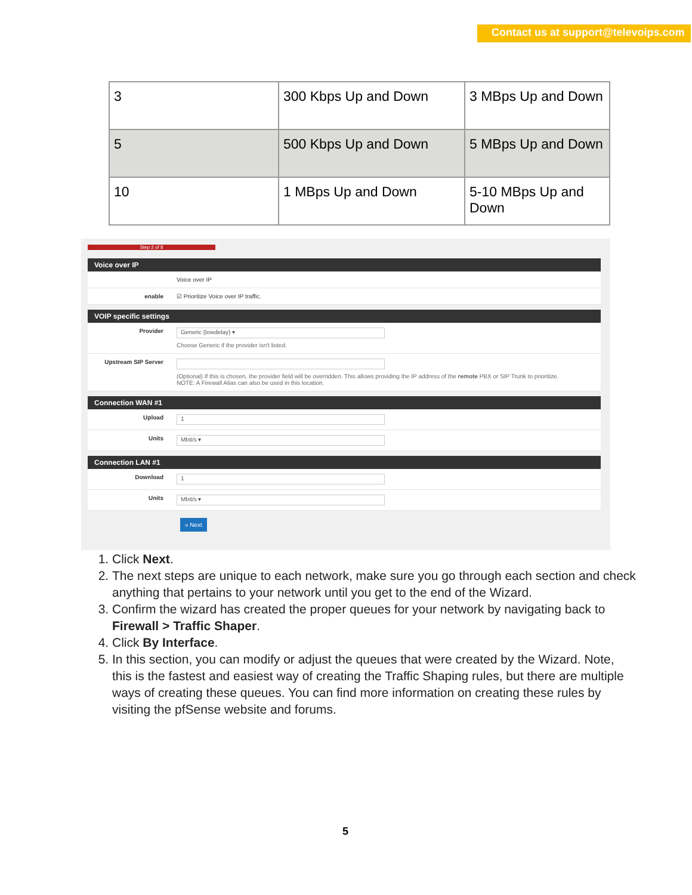Contact us at support@televoips.com
| 3 | 300 Kbps Up and Down | 3 MBps Up and Down |
| 5 | 500 Kbps Up and Down | 5 MBps Up and Down |
| 10 | 1 MBps Up and Down | 5-10 MBps Up and Down |
Step 2 of 8
Voice over IP
Voice over IP
enable ☑ Prioritize Voice over IP traffic.
VOIP specific settings
Provider
Generic (lowdelay) ▾
Choose Generic if the provider isn't listed.
Upstream SIP Server
(Optional) If this is chosen, the provider field will be overridden. This allows providing the IP address of the remote PBX or SIP Trunk to prioritize.
NOTE: A Firewall Alias can also be used in this location.
Connection WAN #1
Upload
1
Units
Mbit/s ▾
Connection LAN #1
Download
1
Units
Mbit/s ▾
» Next
1. Click Next.
2. The next steps are unique to each network, make sure you go through each section and check anything that pertains to your network until you get to the end of the Wizard.
3. Confirm the wizard has created the proper queues for your network by navigating back to Firewall > Traffic Shaper.
4. Click By Interface.
5. In this section, you can modify or adjust the queues that were created by the Wizard. Note, this is the fastest and easiest way of creating the Traffic Shaping rules, but there are multiple ways of creating these queues. You can find more information on creating these rules by visiting the pfSense website and forums.
5